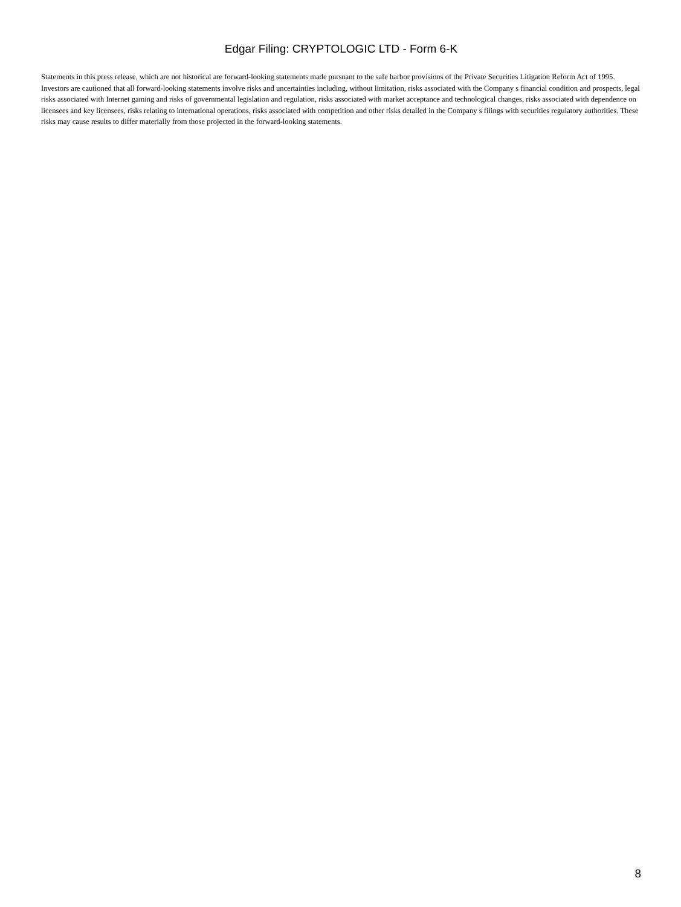Edgar Filing: CRYPTOLOGIC LTD - Form 6-K
Statements in this press release, which are not historical are forward-looking statements made pursuant to the safe harbor provisions of the Private Securities Litigation Reform Act of 1995. Investors are cautioned that all forward-looking statements involve risks and uncertainties including, without limitation, risks associated with the Company s financial condition and prospects, legal risks associated with Internet gaming and risks of governmental legislation and regulation, risks associated with market acceptance and technological changes, risks associated with dependence on licensees and key licensees, risks relating to international operations, risks associated with competition and other risks detailed in the Company s filings with securities regulatory authorities. These risks may cause results to differ materially from those projected in the forward-looking statements.
8